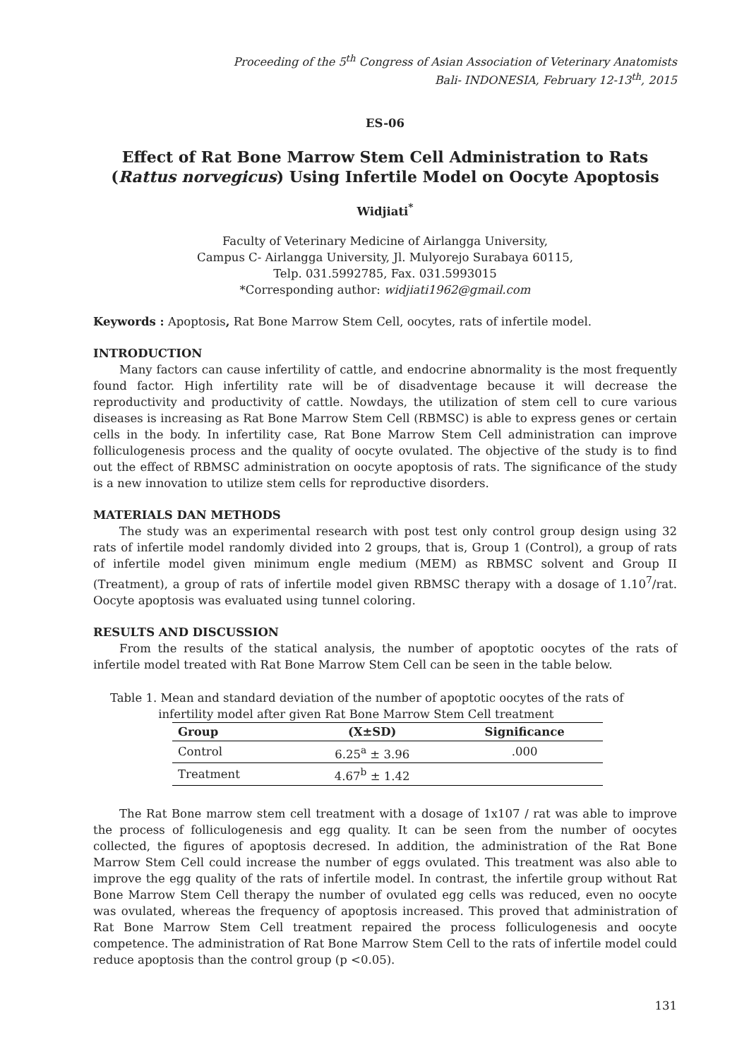Proceeding of the 5<sup>th</sup> Congress of Asian Association of Veterinary Anatomists
Bali- INDONESIA, February 12-13<sup>th</sup>, 2015
ES-06
Effect of Rat Bone Marrow Stem Cell Administration to Rats (Rattus norvegicus) Using Infertile Model on Oocyte Apoptosis
Widjiati<sup>*</sup>
Faculty of Veterinary Medicine of Airlangga University,
Campus C- Airlangga University, Jl. Mulyorejo Surabaya 60115,
Telp. 031.5992785, Fax. 031.5993015
*Corresponding author: widjiati1962@gmail.com
Keywords : Apoptosis, Rat Bone Marrow Stem Cell, oocytes, rats of infertile model.
INTRODUCTION
Many factors can cause infertility of cattle, and endocrine abnormality is the most frequently found factor. High infertility rate will be of disadventage because it will decrease the reproductivity and productivity of cattle. Nowdays, the utilization of stem cell to cure various diseases is increasing as Rat Bone Marrow Stem Cell (RBMSC) is able to express genes or certain cells in the body. In infertility case, Rat Bone Marrow Stem Cell administration can improve folliculogenesis process and the quality of oocyte ovulated. The objective of the study is to find out the effect of RBMSC administration on oocyte apoptosis of rats. The significance of the study is a new innovation to utilize stem cells for reproductive disorders.
MATERIALS DAN METHODS
The study was an experimental research with post test only control group design using 32 rats of infertile model randomly divided into 2 groups, that is, Group 1 (Control), a group of rats of infertile model given minimum engle medium (MEM) as RBMSC solvent and Group II (Treatment), a group of rats of infertile model given RBMSC therapy with a dosage of 1.10<sup>7</sup>/rat. Oocyte apoptosis was evaluated using tunnel coloring.
RESULTS AND DISCUSSION
From the results of the statical analysis, the number of apoptotic oocytes of the rats of infertile model treated with Rat Bone Marrow Stem Cell can be seen in the table below.
Table 1. Mean and standard deviation of the number of apoptotic oocytes of the rats of
infertility model after given Rat Bone Marrow Stem Cell treatment
| Group | (X±SD) | Significance |
| --- | --- | --- |
| Control | 6.25<sup>a</sup> ± 3.96 | .000 |
| Treatment | 4.67<sup>b</sup> ± 1.42 | |
The Rat Bone marrow stem cell treatment with a dosage of 1x107 / rat was able to improve the process of folliculogenesis and egg quality. It can be seen from the number of oocytes collected, the figures of apoptosis decresed. In addition, the administration of the Rat Bone Marrow Stem Cell could increase the number of eggs ovulated. This treatment was also able to improve the egg quality of the rats of infertile model. In contrast, the infertile group without Rat Bone Marrow Stem Cell therapy the number of ovulated egg cells was reduced, even no oocyte was ovulated, whereas the frequency of apoptosis increased. This proved that administration of Rat Bone Marrow Stem Cell treatment repaired the process folliculogenesis and oocyte competence. The administration of Rat Bone Marrow Stem Cell to the rats of infertile model could reduce apoptosis than the control group (p <0.05).
131